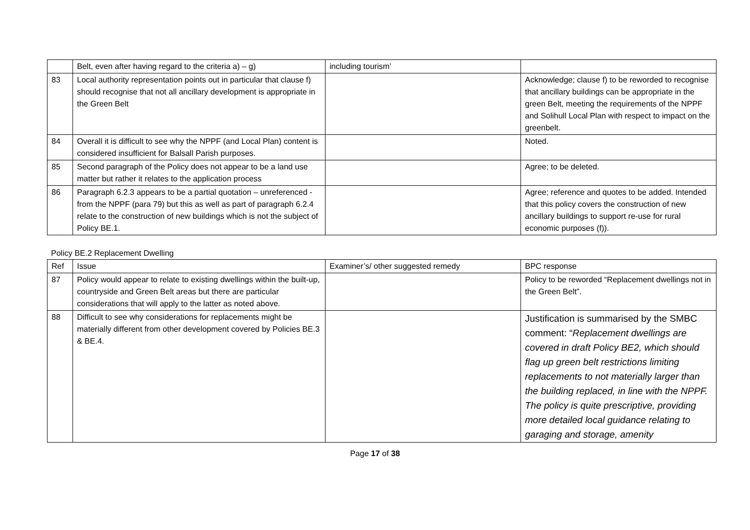| | Belt, even after having regard to the criteria a) – g) | including tourism’ | |
| 83 | Local authority representation points out in particular that clause f) should recognise that not all ancillary development is appropriate in the Green Belt | | Acknowledge; clause f) to be reworded to recognise that ancillary buildings can be appropriate in the green Belt, meeting the requirements of the NPPF and Solihull Local Plan with respect to impact on the greenbelt. |
| 84 | Overall it is difficult to see why the NPPF (and Local Plan) content is considered insufficient for Balsall Parish purposes. | | Noted. |
| 85 | Second paragraph of the Policy does not appear to be a land use matter but rather it relates to the application process | | Agree; to be deleted. |
| 86 | Paragraph 6.2.3 appears to be a partial quotation – unreferenced - from the NPPF (para 79) but this as well as part of paragraph 6.2.4 relate to the construction of new buildings which is not the subject of Policy BE.1. | | Agree; reference and quotes to be added. Intended that this policy covers the construction of new ancillary buildings to support re-use for rural economic purposes (f)). |
Policy BE.2 Replacement Dwelling
| Ref | Issue | Examiner’s/ other suggested remedy | BPC response |
| --- | --- | --- | --- |
| 87 | Policy would appear to relate to existing dwellings within the built-up, countryside and Green Belt areas but there are particular considerations that will apply to the latter as noted above. | | Policy to be reworded “Replacement dwellings not in the Green Belt”. |
| 88 | Difficult to see why considerations for replacements might be materially different from other development covered by Policies BE.3 & BE.4. | | Justification is summarised by the SMBC comment: “ Replacement dwellings are covered in draft Policy BE2, which should flag up green belt restrictions limiting replacements to not materially larger than the building replaced, in line with the NPPF. The policy is quite prescriptive, providing more detailed local guidance relating to garaging and storage, amenity |
Page 17 of 38